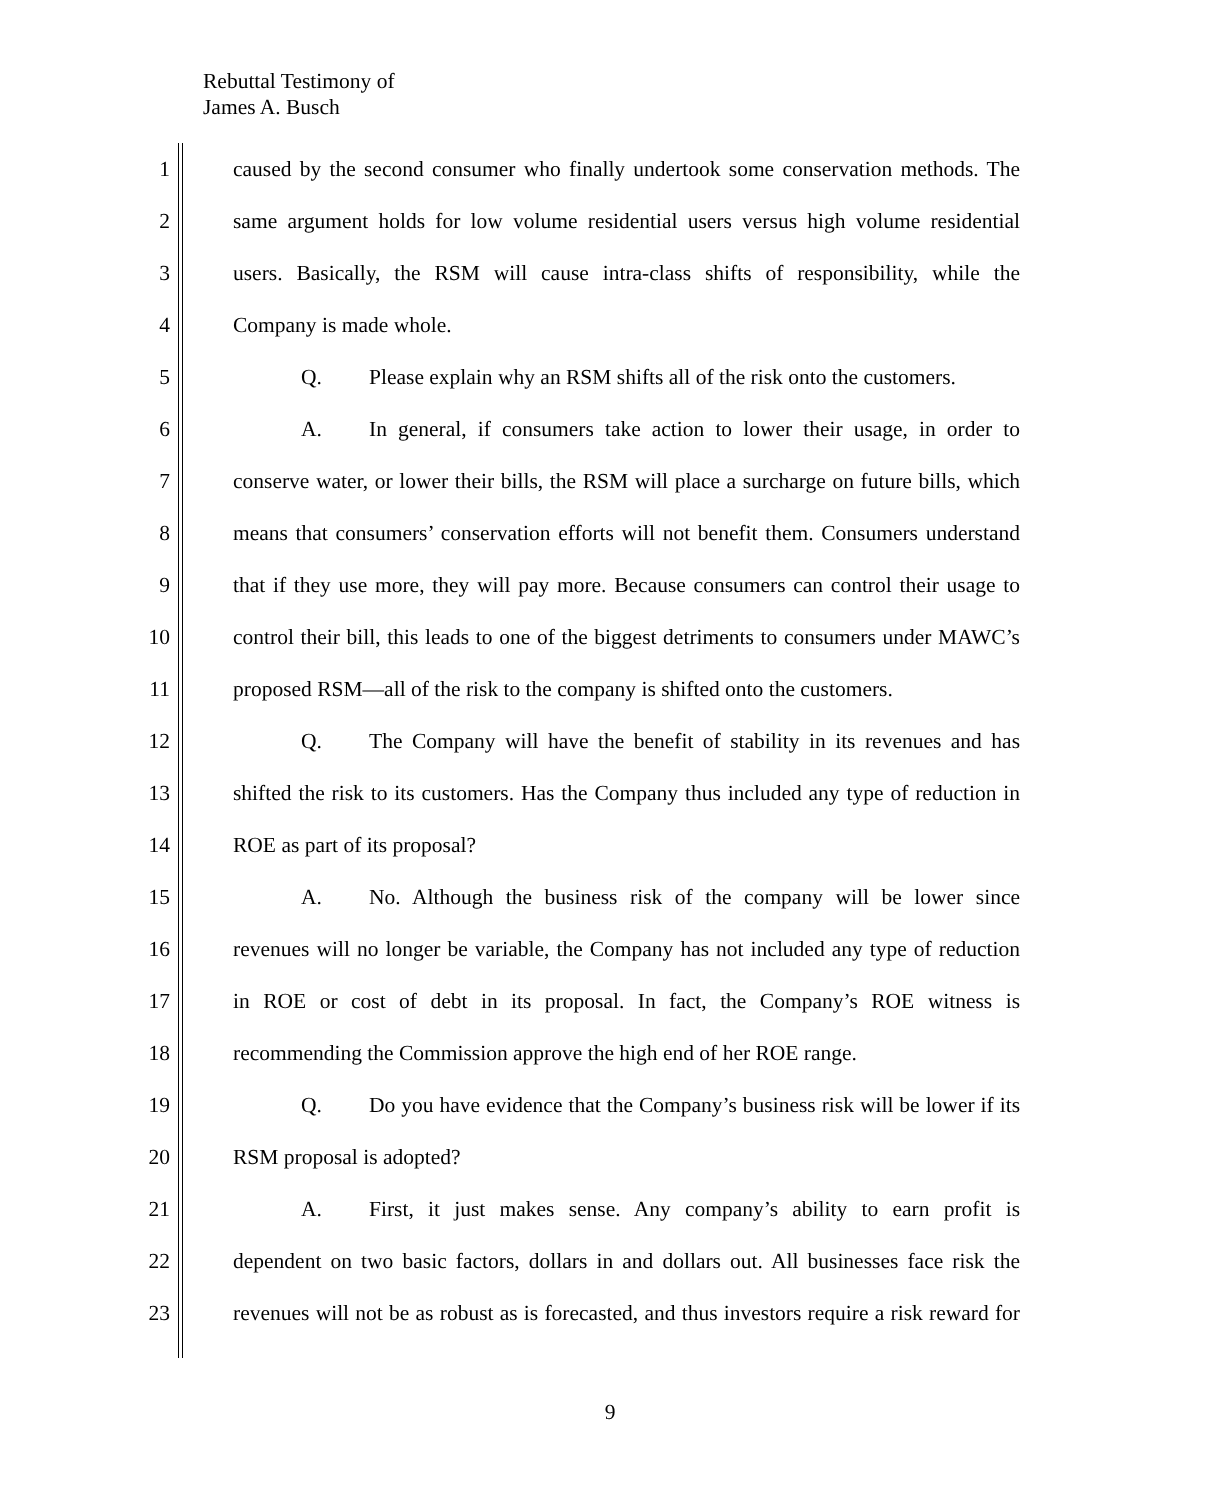Rebuttal Testimony of
James A. Busch
1 caused by the second consumer who finally undertook some conservation methods. The
2 same argument holds for low volume residential users versus high volume residential
3 users. Basically, the RSM will cause intra-class shifts of responsibility, while the
4 Company is made whole.
5 Q. Please explain why an RSM shifts all of the risk onto the customers.
6 A. In general, if consumers take action to lower their usage, in order to
7 conserve water, or lower their bills, the RSM will place a surcharge on future bills, which
8 means that consumers’ conservation efforts will not benefit them. Consumers understand
9 that if they use more, they will pay more. Because consumers can control their usage to
10 control their bill, this leads to one of the biggest detriments to consumers under MAWC’s
11 proposed RSM—all of the risk to the company is shifted onto the customers.
12 Q. The Company will have the benefit of stability in its revenues and has
13 shifted the risk to its customers. Has the Company thus included any type of reduction in
14 ROE as part of its proposal?
15 A. No. Although the business risk of the company will be lower since
16 revenues will no longer be variable, the Company has not included any type of reduction
17 in ROE or cost of debt in its proposal. In fact, the Company’s ROE witness is
18 recommending the Commission approve the high end of her ROE range.
19 Q. Do you have evidence that the Company’s business risk will be lower if its
20 RSM proposal is adopted?
21 A. First, it just makes sense. Any company’s ability to earn profit is
22 dependent on two basic factors, dollars in and dollars out. All businesses face risk the
23 revenues will not be as robust as is forecasted, and thus investors require a risk reward for
9